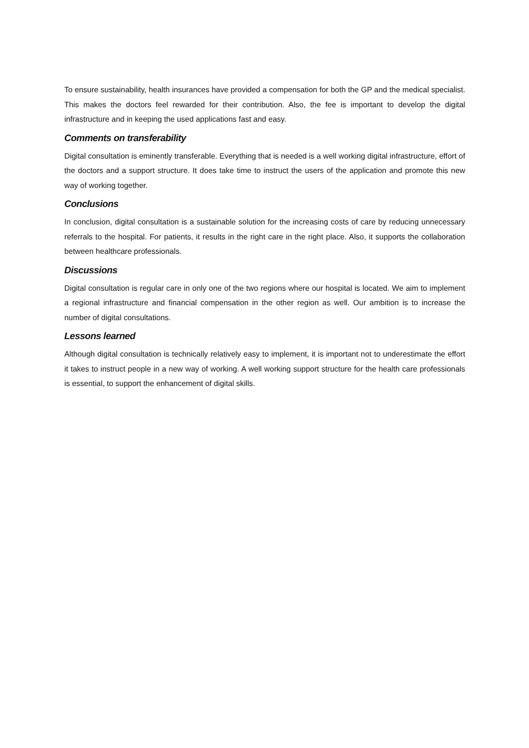To ensure sustainability, health insurances have provided a compensation for both the GP and the medical specialist. This makes the doctors feel rewarded for their contribution. Also, the fee is important to develop the digital infrastructure and in keeping the used applications fast and easy.
Comments on transferability
Digital consultation is eminently transferable. Everything that is needed is a well working digital infrastructure, effort of the doctors and a support structure. It does take time to instruct the users of the application and promote this new way of working together.
Conclusions
In conclusion, digital consultation is a sustainable solution for the increasing costs of care by reducing unnecessary referrals to the hospital. For patients, it results in the right care in the right place. Also, it supports the collaboration between healthcare professionals.
Discussions
Digital consultation is regular care in only one of the two regions where our hospital is located. We aim to implement a regional infrastructure and financial compensation in the other region as well. Our ambition is to increase the number of digital consultations.
Lessons learned
Although digital consultation is technically relatively easy to implement, it is important not to underestimate the effort it takes to instruct people in a new way of working. A well working support structure for the health care professionals is essential, to support the enhancement of digital skills.